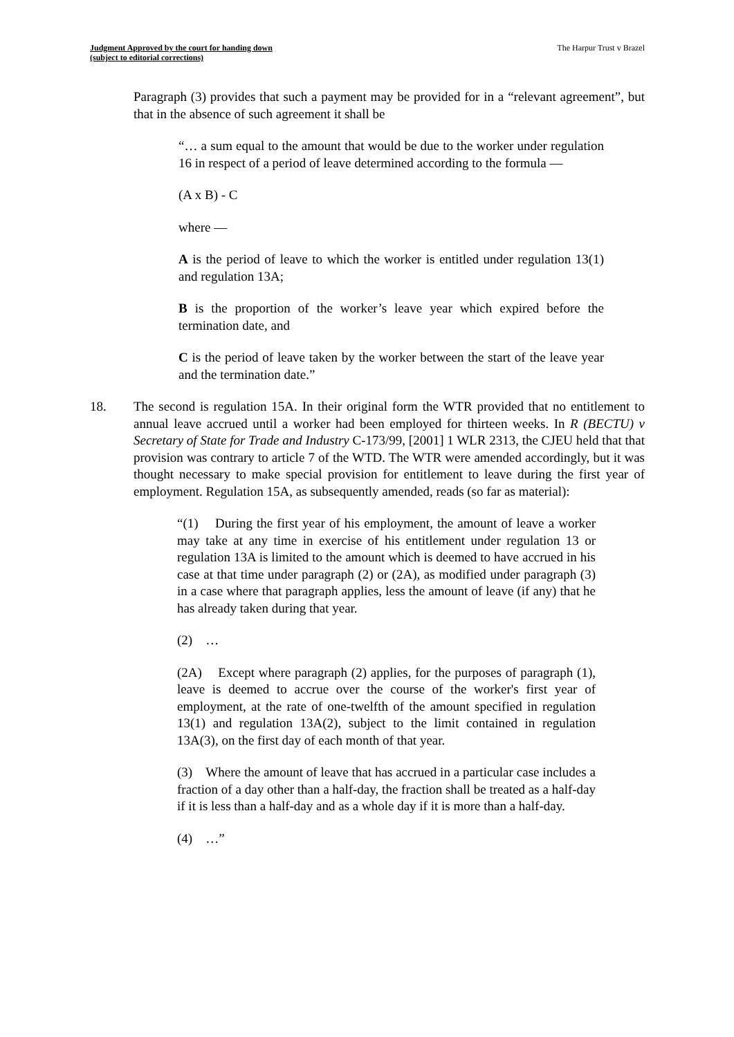Judgment Approved by the court for handing down
(subject to editorial corrections) The Harpur Trust v Brazel
Paragraph (3) provides that such a payment may be provided for in a “relevant agreement”, but that in the absence of such agreement it shall be
“… a sum equal to the amount that would be due to the worker under regulation 16 in respect of a period of leave determined according to the formula —
(A x B) - C
where —
A is the period of leave to which the worker is entitled under regulation 13(1) and regulation 13A;
B is the proportion of the worker’s leave year which expired before the termination date, and
C is the period of leave taken by the worker between the start of the leave year and the termination date.”
18. The second is regulation 15A. In their original form the WTR provided that no entitlement to annual leave accrued until a worker had been employed for thirteen weeks. In R (BECTU) v Secretary of State for Trade and Industry C-173/99, [2001] 1 WLR 2313, the CJEU held that that provision was contrary to article 7 of the WTD. The WTR were amended accordingly, but it was thought necessary to make special provision for entitlement to leave during the first year of employment. Regulation 15A, as subsequently amended, reads (so far as material):
“(1) During the first year of his employment, the amount of leave a worker may take at any time in exercise of his entitlement under regulation 13 or regulation 13A is limited to the amount which is deemed to have accrued in his case at that time under paragraph (2) or (2A), as modified under paragraph (3) in a case where that paragraph applies, less the amount of leave (if any) that he has already taken during that year.
(2) …
(2A) Except where paragraph (2) applies, for the purposes of paragraph (1), leave is deemed to accrue over the course of the worker's first year of employment, at the rate of one-twelfth of the amount specified in regulation 13(1) and regulation 13A(2), subject to the limit contained in regulation 13A(3), on the first day of each month of that year.
(3) Where the amount of leave that has accrued in a particular case includes a fraction of a day other than a half-day, the fraction shall be treated as a half-day if it is less than a half-day and as a whole day if it is more than a half-day.
(4) …”